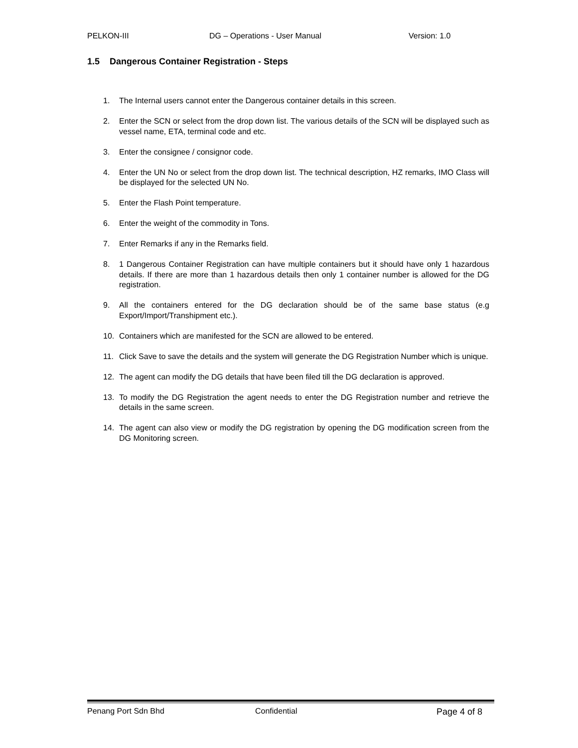PELKON-III DG – Operations - User Manual Version: 1.0
1.5 Dangerous Container Registration - Steps
1. The Internal users cannot enter the Dangerous container details in this screen.
2. Enter the SCN or select from the drop down list. The various details of the SCN will be displayed such as vessel name, ETA, terminal code and etc.
3. Enter the consignee / consignor code.
4. Enter the UN No or select from the drop down list. The technical description, HZ remarks, IMO Class will be displayed for the selected UN No.
5. Enter the Flash Point temperature.
6. Enter the weight of the commodity in Tons.
7. Enter Remarks if any in the Remarks field.
8. 1 Dangerous Container Registration can have multiple containers but it should have only 1 hazardous details. If there are more than 1 hazardous details then only 1 container number is allowed for the DG registration.
9. All the containers entered for the DG declaration should be of the same base status (e.g Export/Import/Transhipment etc.).
10. Containers which are manifested for the SCN are allowed to be entered.
11. Click Save to save the details and the system will generate the DG Registration Number which is unique.
12. The agent can modify the DG details that have been filed till the DG declaration is approved.
13. To modify the DG Registration the agent needs to enter the DG Registration number and retrieve the details in the same screen.
14. The agent can also view or modify the DG registration by opening the DG modification screen from the DG Monitoring screen.
Penang Port Sdn Bhd Confidential Page 4 of 8